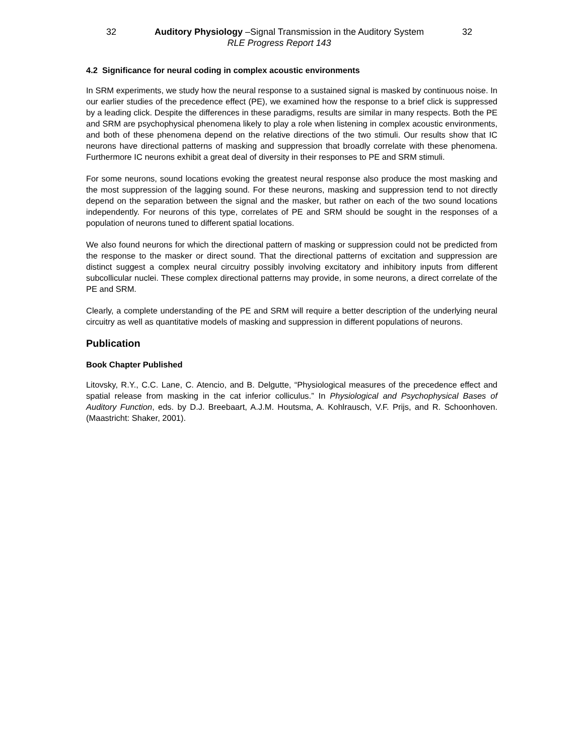32 Auditory Physiology –Signal Transmission in the Auditory System 32
RLE Progress Report 143
4.2 Significance for neural coding in complex acoustic environments
In SRM experiments, we study how the neural response to a sustained signal is masked by continuous noise. In our earlier studies of the precedence effect (PE), we examined how the response to a brief click is suppressed by a leading click. Despite the differences in these paradigms, results are similar in many respects. Both the PE and SRM are psychophysical phenomena likely to play a role when listening in complex acoustic environments, and both of these phenomena depend on the relative directions of the two stimuli. Our results show that IC neurons have directional patterns of masking and suppression that broadly correlate with these phenomena. Furthermore IC neurons exhibit a great deal of diversity in their responses to PE and SRM stimuli.
For some neurons, sound locations evoking the greatest neural response also produce the most masking and the most suppression of the lagging sound. For these neurons, masking and suppression tend to not directly depend on the separation between the signal and the masker, but rather on each of the two sound locations independently. For neurons of this type, correlates of PE and SRM should be sought in the responses of a population of neurons tuned to different spatial locations.
We also found neurons for which the directional pattern of masking or suppression could not be predicted from the response to the masker or direct sound. That the directional patterns of excitation and suppression are distinct suggest a complex neural circuitry possibly involving excitatory and inhibitory inputs from different subcollicular nuclei. These complex directional patterns may provide, in some neurons, a direct correlate of the PE and SRM.
Clearly, a complete understanding of the PE and SRM will require a better description of the underlying neural circuitry as well as quantitative models of masking and suppression in different populations of neurons.
Publication
Book Chapter Published
Litovsky, R.Y., C.C. Lane, C. Atencio, and B. Delgutte, “Physiological measures of the precedence effect and spatial release from masking in the cat inferior colliculus.” In Physiological and Psychophysical Bases of Auditory Function, eds. by D.J. Breebaart, A.J.M. Houtsma, A. Kohlrausch, V.F. Prijs, and R. Schoonhoven. (Maastricht: Shaker, 2001).